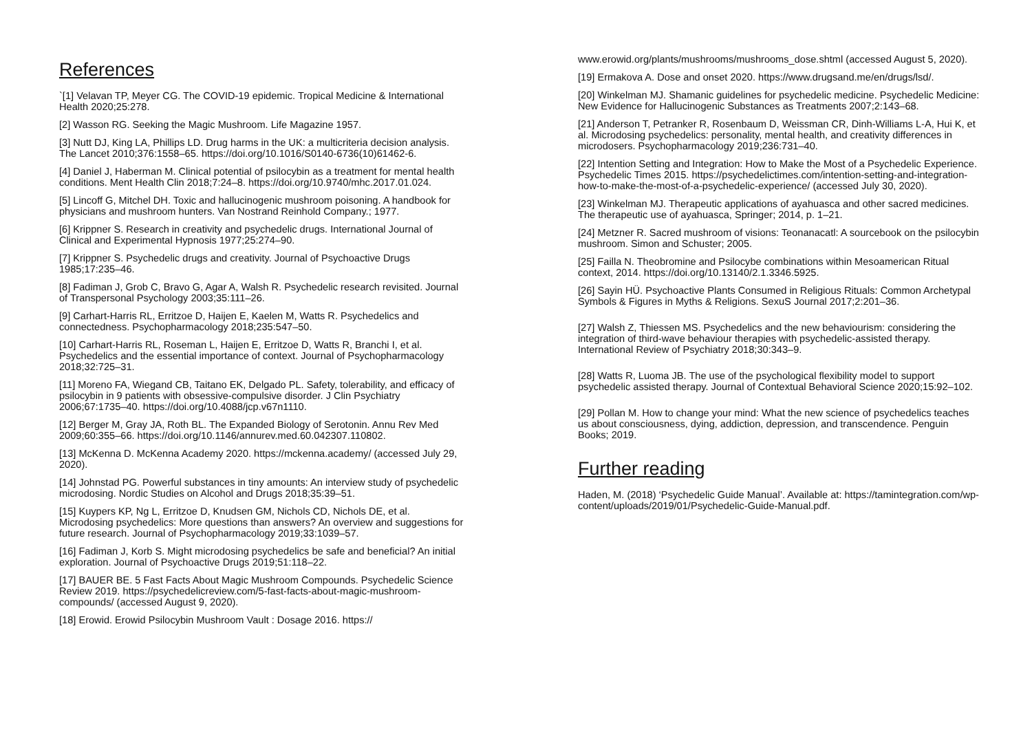References
`[1] Velavan TP, Meyer CG. The COVID-19 epidemic. Tropical Medicine & International Health 2020;25:278.
[2] Wasson RG. Seeking the Magic Mushroom. Life Magazine 1957.
[3] Nutt DJ, King LA, Phillips LD. Drug harms in the UK: a multicriteria decision analysis. The Lancet 2010;376:1558–65. https://doi.org/10.1016/S0140-6736(10)61462-6.
[4] Daniel J, Haberman M. Clinical potential of psilocybin as a treatment for mental health conditions. Ment Health Clin 2018;7:24–8. https://doi.org/10.9740/mhc.2017.01.024.
[5] Lincoff G, Mitchel DH. Toxic and hallucinogenic mushroom poisoning. A handbook for physicians and mushroom hunters. Van Nostrand Reinhold Company.; 1977.
[6] Krippner S. Research in creativity and psychedelic drugs. International Journal of Clinical and Experimental Hypnosis 1977;25:274–90.
[7] Krippner S. Psychedelic drugs and creativity. Journal of Psychoactive Drugs 1985;17:235–46.
[8] Fadiman J, Grob C, Bravo G, Agar A, Walsh R. Psychedelic research revisited. Journal of Transpersonal Psychology 2003;35:111–26.
[9] Carhart-Harris RL, Erritzoe D, Haijen E, Kaelen M, Watts R. Psychedelics and connectedness. Psychopharmacology 2018;235:547–50.
[10] Carhart-Harris RL, Roseman L, Haijen E, Erritzoe D, Watts R, Branchi I, et al. Psychedelics and the essential importance of context. Journal of Psychopharmacology 2018;32:725–31.
[11] Moreno FA, Wiegand CB, Taitano EK, Delgado PL. Safety, tolerability, and efficacy of psilocybin in 9 patients with obsessive-compulsive disorder. J Clin Psychiatry 2006;67:1735–40. https://doi.org/10.4088/jcp.v67n1110.
[12] Berger M, Gray JA, Roth BL. The Expanded Biology of Serotonin. Annu Rev Med 2009;60:355–66. https://doi.org/10.1146/annurev.med.60.042307.110802.
[13] McKenna D. McKenna Academy 2020. https://mckenna.academy/ (accessed July 29, 2020).
[14] Johnstad PG. Powerful substances in tiny amounts: An interview study of psychedelic microdosing. Nordic Studies on Alcohol and Drugs 2018;35:39–51.
[15] Kuypers KP, Ng L, Erritzoe D, Knudsen GM, Nichols CD, Nichols DE, et al. Microdosing psychedelics: More questions than answers? An overview and suggestions for future research. Journal of Psychopharmacology 2019;33:1039–57.
[16] Fadiman J, Korb S. Might microdosing psychedelics be safe and beneficial? An initial exploration. Journal of Psychoactive Drugs 2019;51:118–22.
[17] BAUER BE. 5 Fast Facts About Magic Mushroom Compounds. Psychedelic Science Review 2019. https://psychedelicreview.com/5-fast-facts-about-magic-mushroom-compounds/ (accessed August 9, 2020).
[18] Erowid. Erowid Psilocybin Mushroom Vault : Dosage 2016. https://
www.erowid.org/plants/mushrooms/mushrooms_dose.shtml (accessed August 5, 2020).
[19] Ermakova A. Dose and onset 2020. https://www.drugsand.me/en/drugs/lsd/.
[20] Winkelman MJ. Shamanic guidelines for psychedelic medicine. Psychedelic Medicine: New Evidence for Hallucinogenic Substances as Treatments 2007;2:143–68.
[21] Anderson T, Petranker R, Rosenbaum D, Weissman CR, Dinh-Williams L-A, Hui K, et al. Microdosing psychedelics: personality, mental health, and creativity differences in microdosers. Psychopharmacology 2019;236:731–40.
[22] Intention Setting and Integration: How to Make the Most of a Psychedelic Experience. Psychedelic Times 2015. https://psychedelictimes.com/intention-setting-and-integration-how-to-make-the-most-of-a-psychedelic-experience/ (accessed July 30, 2020).
[23] Winkelman MJ. Therapeutic applications of ayahuasca and other sacred medicines. The therapeutic use of ayahuasca, Springer; 2014, p. 1–21.
[24] Metzner R. Sacred mushroom of visions: Teonanacatl: A sourcebook on the psilocybin mushroom. Simon and Schuster; 2005.
[25] Failla N. Theobromine and Psilocybe combinations within Mesoamerican Ritual context, 2014. https://doi.org/10.13140/2.1.3346.5925.
[26] Sayin HÜ. Psychoactive Plants Consumed in Religious Rituals: Common Archetypal Symbols & Figures in Myths & Religions. SexuS Journal 2017;2:201–36.
[27] Walsh Z, Thiessen MS. Psychedelics and the new behaviourism: considering the integration of third-wave behaviour therapies with psychedelic-assisted therapy. International Review of Psychiatry 2018;30:343–9.
[28] Watts R, Luoma JB. The use of the psychological flexibility model to support psychedelic assisted therapy. Journal of Contextual Behavioral Science 2020;15:92–102.
[29] Pollan M. How to change your mind: What the new science of psychedelics teaches us about consciousness, dying, addiction, depression, and transcendence. Penguin Books; 2019.
Further reading
Haden, M. (2018) ‘Psychedelic Guide Manual’. Available at: https://tamintegration.com/wp-content/uploads/2019/01/Psychedelic-Guide-Manual.pdf.